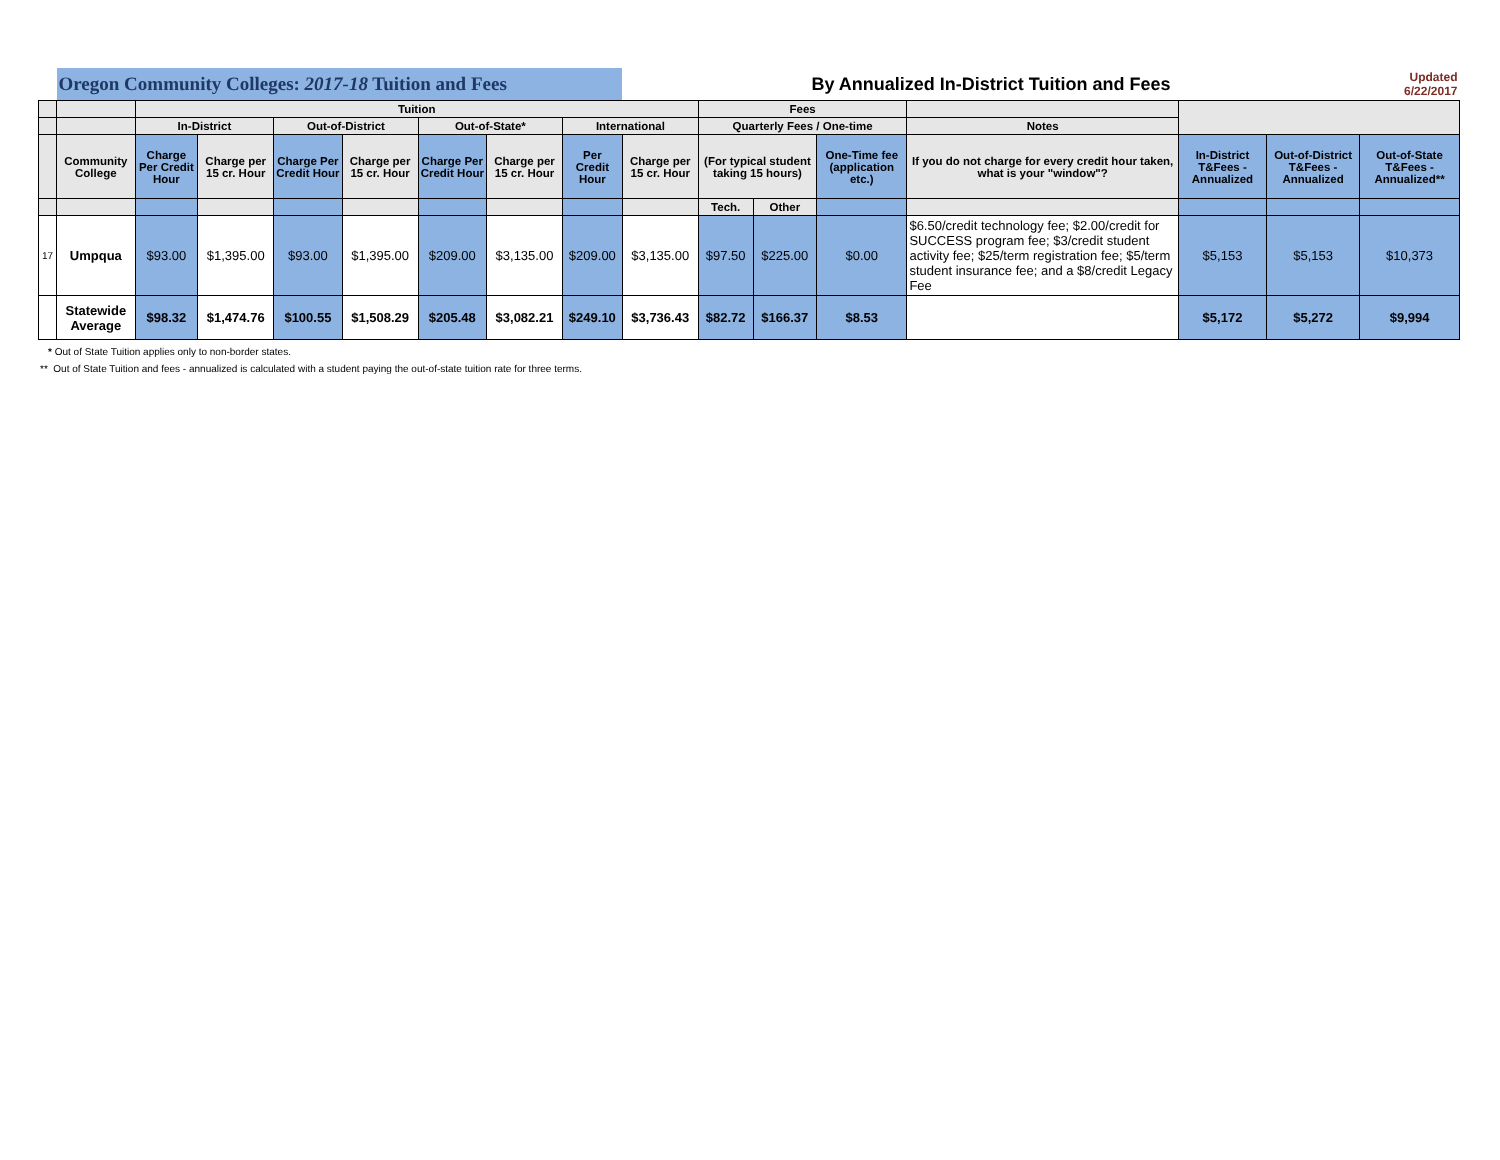| | Oregon Community Colleges: 2017-18 Tuition and Fees | | | | | | | | By Annualized In-District Tuition and Fees | | | | | | | Updated 6/22/2017 |
| | | Tuition | | | | | | | | Fees | | | | | | |
| | | In-District | | Out-of-District | | Out-of-State* | | International | | Quarterly Fees / One-time | | | Notes | | | |
| | Community College | Charge Per Credit Hour | Charge per 15 cr. Hour | Charge Per Credit Hour | Charge per 15 cr. Hour | Charge Per Credit Hour | Charge per 15 cr. Hour | Per Credit Hour | Charge per 15 cr. Hour | (For typical student taking 15 hours) | | One-Time fee (application etc.) | If you do not charge for every credit hour taken, what is your "window"? | In-District T&Fees - Annualized | Out-of-District T&Fees - Annualized | Out-of-State T&Fees - Annualized** |
| | | | | | | | | | | Tech. | Other | | | | | |
| 17 | Umpqua | $93.00 | $1,395.00 | $93.00 | $1,395.00 | $209.00 | $3,135.00 | $209.00 | $3,135.00 | $97.50 | $225.00 | $0.00 | $6.50/credit technology fee; $2.00/credit for SUCCESS program fee; $3/credit student activity fee; $25/term registration fee; $5/term student insurance fee; and a $8/credit Legacy Fee | $5,153 | $5,153 | $10,373 |
| | Statewide Average | $98.32 | $1,474.76 | $100.55 | $1,508.29 | $205.48 | $3,082.21 | $249.10 | $3,736.43 | $82.72 | $166.37 | $8.53 | | $5,172 | $5,272 | $9,994 |
* Out of State Tuition applies only to non-border states.
** Out of State Tuition and fees - annualized is calculated with a student paying the out-of-state tuition rate for three terms.